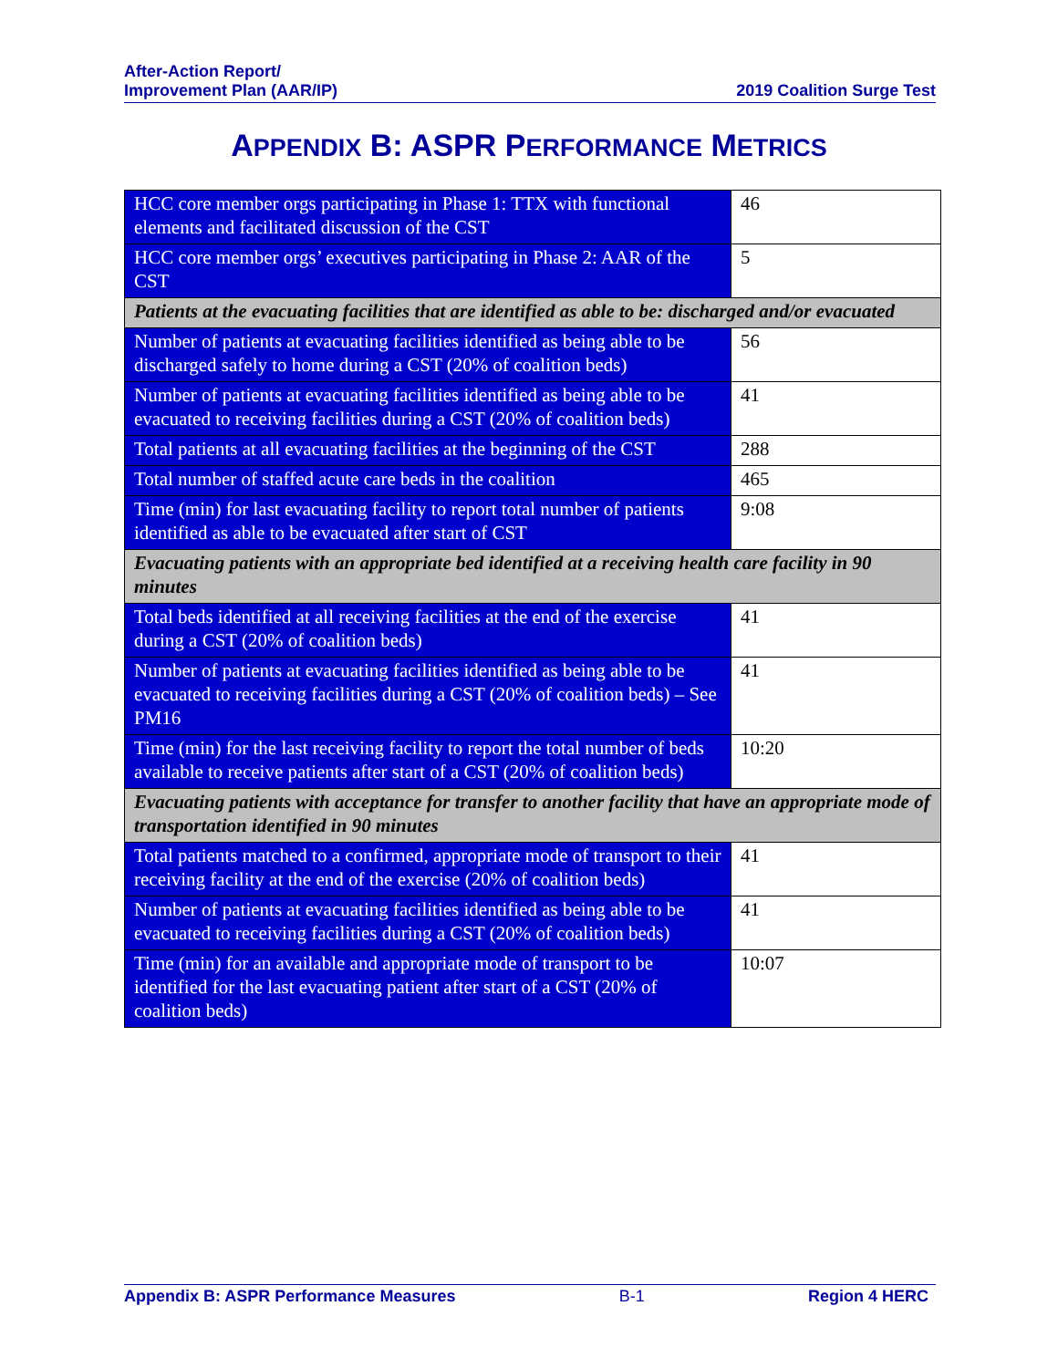After-Action Report/
Improvement Plan (AAR/IP)
2019 Coalition Surge Test
APPENDIX B: ASPR PERFORMANCE METRICS
| HCC core member orgs participating in Phase 1: TTX with functional elements and facilitated discussion of the CST | 46 |
| HCC core member orgs’ executives participating in Phase 2: AAR of the CST | 5 |
| Patients at the evacuating facilities that are identified as able to be: discharged and/or evacuated | |
| Number of patients at evacuating facilities identified as being able to be discharged safely to home during a CST (20% of coalition beds) | 56 |
| Number of patients at evacuating facilities identified as being able to be evacuated to receiving facilities during a CST (20% of coalition beds) | 41 |
| Total patients at all evacuating facilities at the beginning of the CST | 288 |
| Total number of staffed acute care beds in the coalition | 465 |
| Time (min) for last evacuating facility to report total number of patients identified as able to be evacuated after start of CST | 9:08 |
| Evacuating patients with an appropriate bed identified at a receiving health care facility in 90 minutes | |
| Total beds identified at all receiving facilities at the end of the exercise during a CST (20% of coalition beds) | 41 |
| Number of patients at evacuating facilities identified as being able to be evacuated to receiving facilities during a CST (20% of coalition beds) – See PM16 | 41 |
| Time (min) for the last receiving facility to report the total number of beds available to receive patients after start of a CST (20% of coalition beds) | 10:20 |
| Evacuating patients with acceptance for transfer to another facility that have an appropriate mode of transportation identified in 90 minutes | |
| Total patients matched to a confirmed, appropriate mode of transport to their receiving facility at the end of the exercise (20% of coalition beds) | 41 |
| Number of patients at evacuating facilities identified as being able to be evacuated to receiving facilities during a CST (20% of coalition beds) | 41 |
| Time (min) for an available and appropriate mode of transport to be identified for the last evacuating patient after start of a CST (20% of coalition beds) | 10:07 |
Appendix B: ASPR Performance Measures
B-1 Region 4 HERC